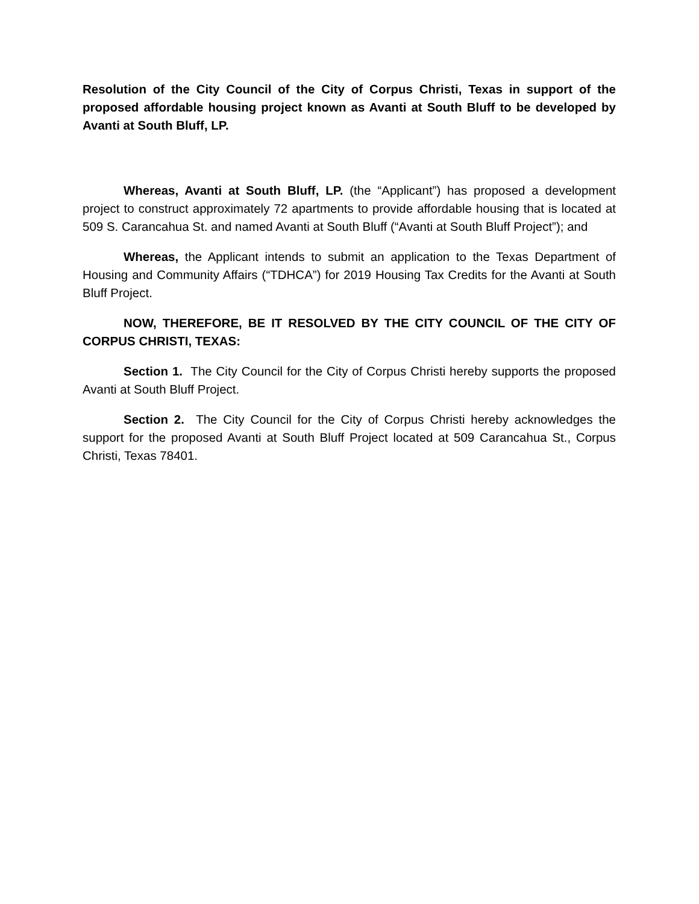Resolution of the City Council of the City of Corpus Christi, Texas in support of the proposed affordable housing project known as Avanti at South Bluff to be developed by Avanti at South Bluff, LP.
Whereas, Avanti at South Bluff, LP. (the “Applicant”) has proposed a development project to construct approximately 72 apartments to provide affordable housing that is located at 509 S. Carancahua St. and named Avanti at South Bluff (“Avanti at South Bluff Project”); and
Whereas, the Applicant intends to submit an application to the Texas Department of Housing and Community Affairs (“TDHCA”) for 2019 Housing Tax Credits for the Avanti at South Bluff Project.
NOW, THEREFORE, BE IT RESOLVED BY THE CITY COUNCIL OF THE CITY OF CORPUS CHRISTI, TEXAS:
Section 1. The City Council for the City of Corpus Christi hereby supports the proposed Avanti at South Bluff Project.
Section 2. The City Council for the City of Corpus Christi hereby acknowledges the support for the proposed Avanti at South Bluff Project located at 509 Carancahua St., Corpus Christi, Texas 78401.